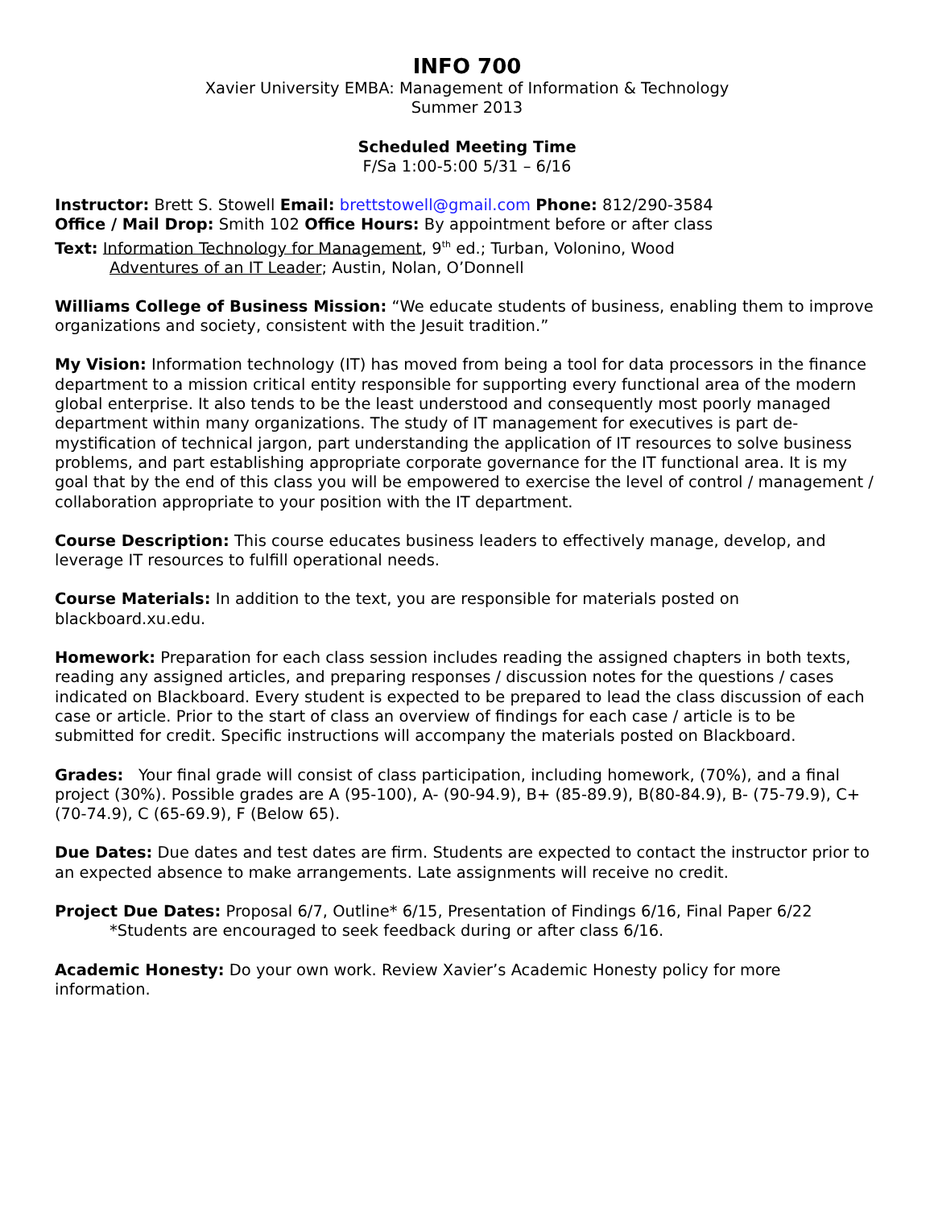INFO 700
Xavier University EMBA: Management of Information & Technology
Summer 2013
Scheduled Meeting Time
F/Sa 1:00-5:00 5/31 – 6/16
Instructor: Brett S. Stowell Email: brettstowell@gmail.com Phone: 812/290-3584
Office / Mail Drop: Smith 102 Office Hours: By appointment before or after class
Text: Information Technology for Management, 9<sup>th</sup> ed.; Turban, Volonino, Wood
Adventures of an IT Leader; Austin, Nolan, O’Donnell
Williams College of Business Mission: “We educate students of business, enabling them to improve organizations and society, consistent with the Jesuit tradition.”
My Vision: Information technology (IT) has moved from being a tool for data processors in the finance department to a mission critical entity responsible for supporting every functional area of the modern global enterprise. It also tends to be the least understood and consequently most poorly managed department within many organizations. The study of IT management for executives is part de-mystification of technical jargon, part understanding the application of IT resources to solve business problems, and part establishing appropriate corporate governance for the IT functional area. It is my goal that by the end of this class you will be empowered to exercise the level of control / management / collaboration appropriate to your position with the IT department.
Course Description: This course educates business leaders to effectively manage, develop, and leverage IT resources to fulfill operational needs.
Course Materials: In addition to the text, you are responsible for materials posted on blackboard.xu.edu.
Homework: Preparation for each class session includes reading the assigned chapters in both texts, reading any assigned articles, and preparing responses / discussion notes for the questions / cases indicated on Blackboard. Every student is expected to be prepared to lead the class discussion of each case or article. Prior to the start of class an overview of findings for each case / article is to be submitted for credit. Specific instructions will accompany the materials posted on Blackboard.
Grades: Your final grade will consist of class participation, including homework, (70%), and a final project (30%). Possible grades are A (95-100), A- (90-94.9), B+ (85-89.9), B(80-84.9), B- (75-79.9), C+ (70-74.9), C (65-69.9), F (Below 65).
Due Dates: Due dates and test dates are firm. Students are expected to contact the instructor prior to an expected absence to make arrangements. Late assignments will receive no credit.
Project Due Dates: Proposal 6/7, Outline* 6/15, Presentation of Findings 6/16, Final Paper 6/22
*Students are encouraged to seek feedback during or after class 6/16.
Academic Honesty: Do your own work. Review Xavier’s Academic Honesty policy for more information.